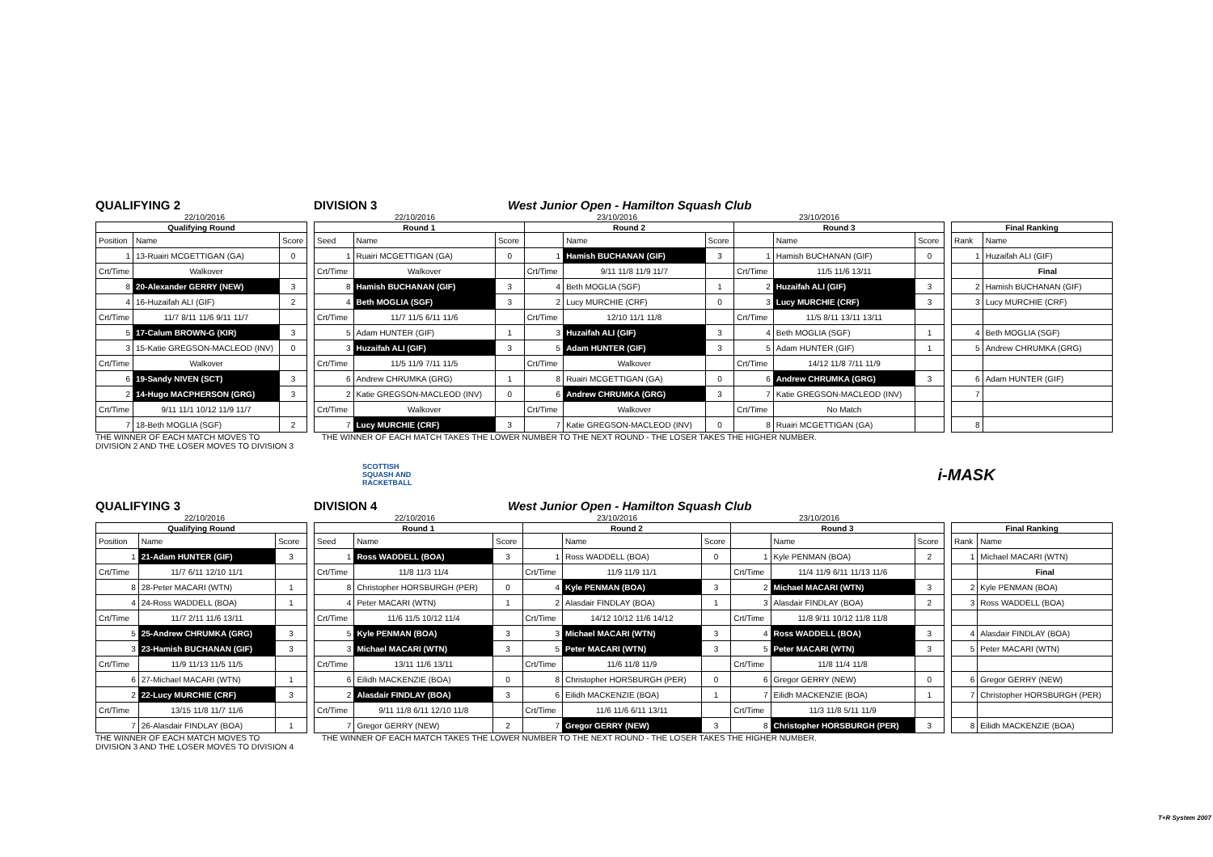QUALIFYING 2 DIVISION 3 West Junior Open - Hamilton Squash Club
22/10/2016 22/10/2016 23/10/2016 23/10/2016
| Qualifying Round | | |
| --- | --- | --- |
| Position | Name | Score |
| 1 | 13-Ruairi MCGETTIGAN (GA) | 0 |
| Crt/Time | Walkover | |
| 8 | 20-Alexander GERRY (NEW) | 3 |
| 4 | 16-Huzaifah ALI (GIF) | 2 |
| Crt/Time | 11/7 8/11 11/6 9/11 11/7 | |
| 5 | 17-Calum BROWN-G (KIR) | 3 |
| 3 | 15-Katie GREGSON-MACLEOD (INV) | 0 |
| Crt/Time | Walkover | |
| 6 | 19-Sandy NIVEN (SCT) | 3 |
| 2 | 14-Hugo MACPHERSON (GRG) | 3 |
| Crt/Time | 9/11 11/1 10/12 11/9 11/7 | |
| 7 | 18-Beth MOGLIA (SGF) | 2 |
| Round 1 | | | Round 2 | | | Round 3 | | |
| --- | --- | --- | --- | --- | --- | --- | --- | --- |
| Seed | Name | Score | | Name | Score | | Name | Score |
| 1 | Ruairi MCGETTIGAN (GA) | 0 | 1 | Hamish BUCHANAN (GIF) | 3 | 1 | Hamish BUCHANAN (GIF) | 0 |
| Crt/Time | Walkover | | Crt/Time | 9/11 11/8 11/9 11/7 | | Crt/Time | 11/5 11/6 13/11 | |
| 8 | Hamish BUCHANAN (GIF) | 3 | 4 | Beth MOGLIA (SGF) | 1 | 2 | Huzaifah ALI (GIF) | 3 |
| 4 | Beth MOGLIA (SGF) | 3 | 2 | Lucy MURCHIE (CRF) | 0 | 3 | Lucy MURCHIE (CRF) | 3 |
| Crt/Time | 11/7 11/5 6/11 11/6 | | Crt/Time | 12/10 11/1 11/8 | | Crt/Time | 11/5 8/11 13/11 13/11 | |
| 5 | Adam HUNTER (GIF) | 1 | 3 | Huzaifah ALI (GIF) | 3 | 4 | Beth MOGLIA (SGF) | 1 |
| 3 | Huzaifah ALI (GIF) | 3 | 5 | Adam HUNTER (GIF) | 3 | 5 | Adam HUNTER (GIF) | 1 |
| Crt/Time | 11/5 11/9 7/11 11/5 | | Crt/Time | Walkover | | Crt/Time | 14/12 11/8 7/11 11/9 | |
| 6 | Andrew CHRUMKA (GRG) | 1 | 8 | Ruairi MCGETTIGAN (GA) | 0 | 6 | Andrew CHRUMKA (GRG) | 3 |
| 2 | Katie GREGSON-MACLEOD (INV) | 0 | 6 | Andrew CHRUMKA (GRG) | 3 | 7 | Katie GREGSON-MACLEOD (INV) | |
| Crt/Time | Walkover | | Crt/Time | Walkover | | Crt/Time | No Match | |
| 7 | Lucy MURCHIE (CRF) | 3 | 7 | Katie GREGSON-MACLEOD (INV) | 0 | 8 | Ruairi MCGETTIGAN (GA) | |
| Final Ranking | |
| --- | --- |
| Rank | Name |
| 1 | Huzaifah ALI (GIF) |
| | Final |
| 2 | Hamish BUCHANAN (GIF) |
| 3 | Lucy MURCHIE (CRF) |
| 4 | Beth MOGLIA (SGF) |
| 5 | Andrew CHRUMKA (GRG) |
| 6 | Adam HUNTER (GIF) |
| 7 | |
| 8 | |
THE WINNER OF EACH MATCH MOVES TO
DIVISION 2 AND THE LOSER MOVES TO DIVISION 3 THE WINNER OF EACH MATCH TAKES THE LOWER NUMBER TO THE NEXT ROUND - THE LOSER TAKES THE HIGHER NUMBER.
SCOTTISH
SQUASH AND
RACKETBALL i-MASK
QUALIFYING 3 DIVISION 4 West Junior Open - Hamilton Squash Club
22/10/2016 22/10/2016 23/10/2016 23/10/2016
| Qualifying Round | | |
| --- | --- | --- |
| Position | Name | Score |
| 1 | 21-Adam HUNTER (GIF) | 3 |
| Crt/Time | 11/7 6/11 12/10 11/1 | |
| 8 | 28-Peter MACARI (WTN) | 1 |
| 4 | 24-Ross WADDELL (BOA) | 1 |
| Crt/Time | 11/7 2/11 11/6 13/11 | |
| 5 | 25-Andrew CHRUMKA (GRG) | 3 |
| 3 | 23-Hamish BUCHANAN (GIF) | 3 |
| Crt/Time | 11/9 11/13 11/5 11/5 | |
| 6 | 27-Michael MACARI (WTN) | 1 |
| 2 | 22-Lucy MURCHIE (CRF) | 3 |
| Crt/Time | 13/15 11/8 11/7 11/6 | |
| 7 | 26-Alasdair FINDLAY (BOA) | 1 |
| Round 1 | | | Round 2 | | | Round 3 | | |
| --- | --- | --- | --- | --- | --- | --- | --- | --- |
| Seed | Name | Score | | Name | Score | | Name | Score |
| 1 | Ross WADDELL (BOA) | 3 | 1 | Ross WADDELL (BOA) | 0 | 1 | Kyle PENMAN (BOA) | 2 |
| Crt/Time | 11/8 11/3 11/4 | | Crt/Time | 11/9 11/9 11/1 | | Crt/Time | 11/4 11/9 6/11 11/13 11/6 | |
| 8 | Christopher HORSBURGH (PER) | 0 | 4 | Kyle PENMAN (BOA) | 3 | 2 | Michael MACARI (WTN) | 3 |
| 4 | Peter MACARI (WTN) | 1 | 2 | Alasdair FINDLAY (BOA) | 1 | 3 | Alasdair FINDLAY (BOA) | 2 |
| Crt/Time | 11/6 11/5 10/12 11/4 | | Crt/Time | 14/12 10/12 11/6 14/12 | | Crt/Time | 11/8 9/11 10/12 11/8 11/8 | |
| 5 | Kyle PENMAN (BOA) | 3 | 3 | Michael MACARI (WTN) | 3 | 4 | Ross WADDELL (BOA) | 3 |
| 3 | Michael MACARI (WTN) | 3 | 5 | Peter MACARI (WTN) | 3 | 5 | Peter MACARI (WTN) | 3 |
| Crt/Time | 13/11 11/6 13/11 | | Crt/Time | 11/6 11/8 11/9 | | Crt/Time | 11/8 11/4 11/8 | |
| 6 | Eilidh MACKENZIE (BOA) | 0 | 8 | Christopher HORSBURGH (PER) | 0 | 6 | Gregor GERRY (NEW) | 0 |
| 2 | Alasdair FINDLAY (BOA) | 3 | 6 | Eilidh MACKENZIE (BOA) | 1 | 7 | Eilidh MACKENZIE (BOA) | 1 |
| Crt/Time | 9/11 11/8 6/11 12/10 11/8 | | Crt/Time | 11/6 11/6 6/11 13/11 | | Crt/Time | 11/3 11/8 5/11 11/9 | |
| 7 | Gregor GERRY (NEW) | 2 | 7 | Gregor GERRY (NEW) | 3 | 8 | Christopher HORSBURGH (PER) | 3 |
| Final Ranking | |
| --- | --- |
| Rank | Name |
| 1 | Michael MACARI (WTN) |
| | Final |
| 2 | Kyle PENMAN (BOA) |
| 3 | Ross WADDELL (BOA) |
| 4 | Alasdair FINDLAY (BOA) |
| 5 | Peter MACARI (WTN) |
| 6 | Gregor GERRY (NEW) |
| 7 | Christopher HORSBURGH (PER) |
| 8 | Eilidh MACKENZIE (BOA) |
THE WINNER OF EACH MATCH MOVES TO
DIVISION 3 AND THE LOSER MOVES TO DIVISION 4 THE WINNER OF EACH MATCH TAKES THE LOWER NUMBER TO THE NEXT ROUND - THE LOSER TAKES THE HIGHER NUMBER.
T+R System 2007